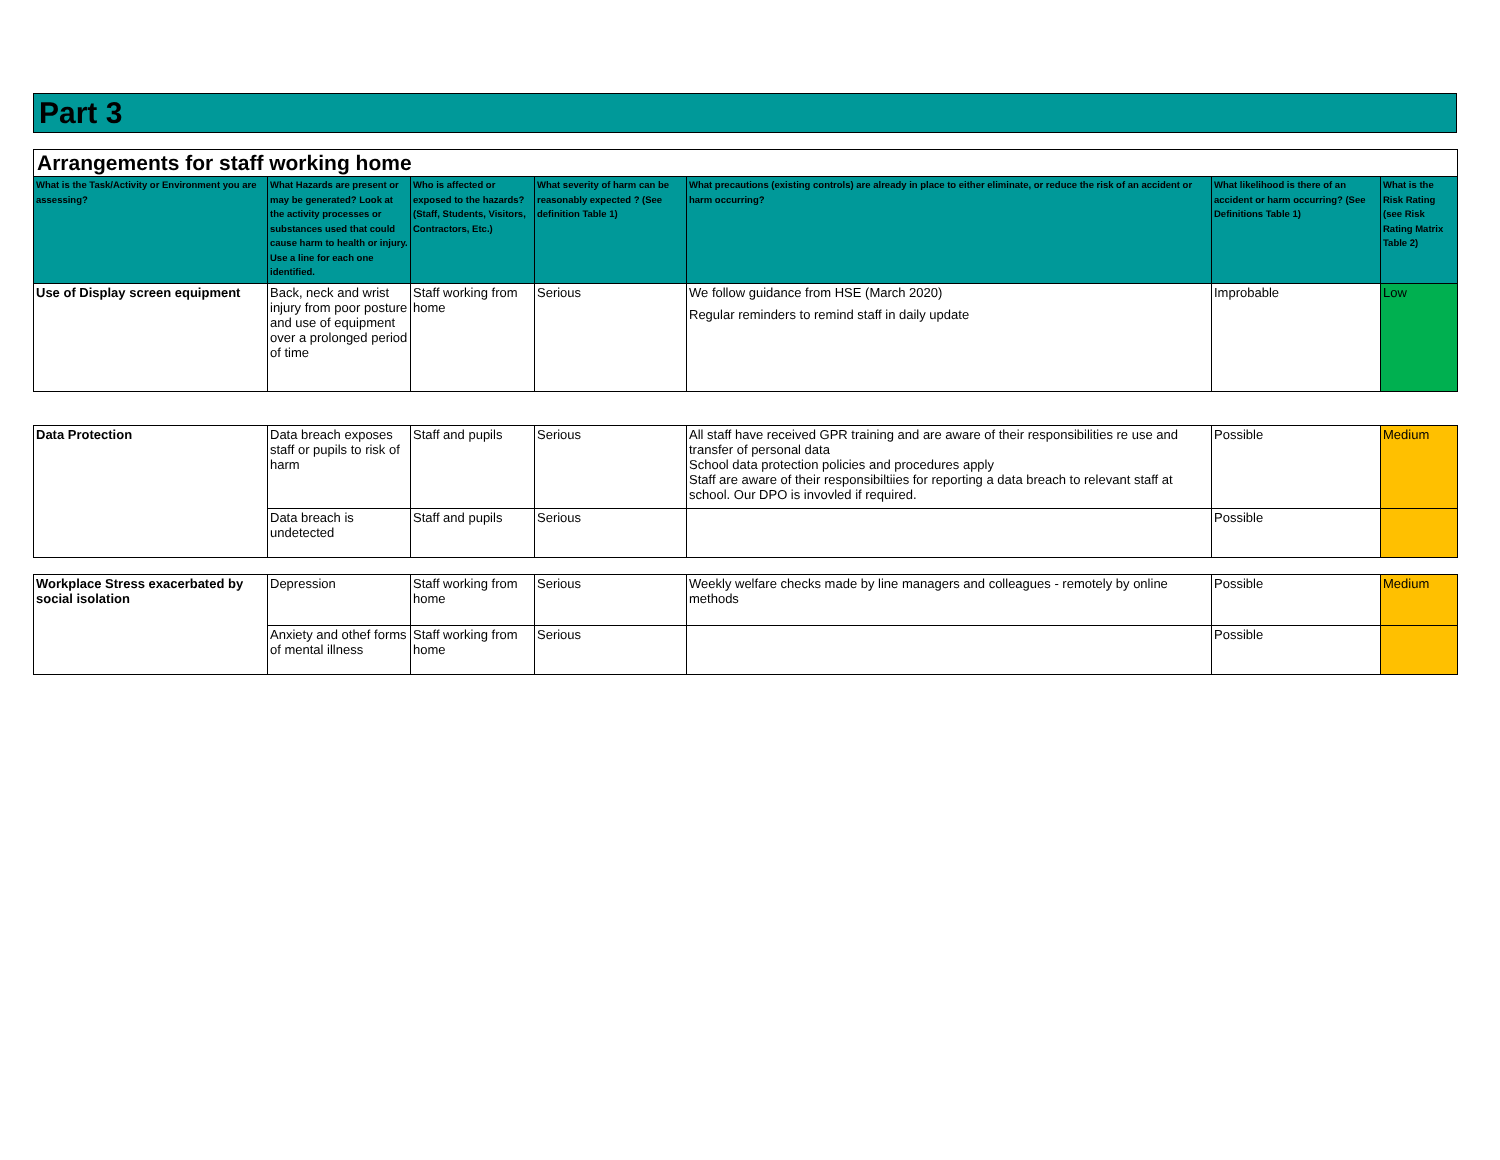Part 3
| Arrangements for staff working home | | | | | | |
| What is the Task/Activity or Environment you are assessing? | What Hazards are present or may be generated? Look at the activity processes or substances used that could cause harm to health or injury. Use a line for each one identified. | Who is affected or exposed to the hazards? (Staff, Students, Visitors, Contractors, Etc.) | What severity of harm can be reasonably expected ? (See definition Table 1) | What precautions (existing controls) are already in place to either eliminate, or reduce the risk of an accident or harm occurring? | What likelihood is there of an accident or harm occurring? (See Definitions Table 1) | What is the Risk Rating (see Risk Rating Matrix Table 2) |
| Use of Display screen equipment | Back, neck and wrist injury from poor posture and use of equipment over a prolonged period of time | Staff working from home | Serious | We follow guidance from HSE (March 2020) Regular reminders to remind staff in daily update | Improbable | Low |
| Data Protection | Data breach exposes staff or pupils to risk of harm | Staff and pupils | Serious | All staff have received GPR training and are aware of their responsibilities re use and transfer of personal data School data protection policies and procedures apply Staff are aware of their responsibiltiies for reporting a data breach to relevant staff at school. Our DPO is invovled if required. | Possible | Medium |
| | Data breach is undetected | Staff and pupils | Serious | | Possible | |
| Workplace Stress exacerbated by social isolation | Depression | Staff working from home | Serious | Weekly welfare checks made by line managers and colleagues - remotely by online methods | Possible | Medium |
| | Anxiety and othef forms of mental illness | Staff working from home | Serious | | Possible | |